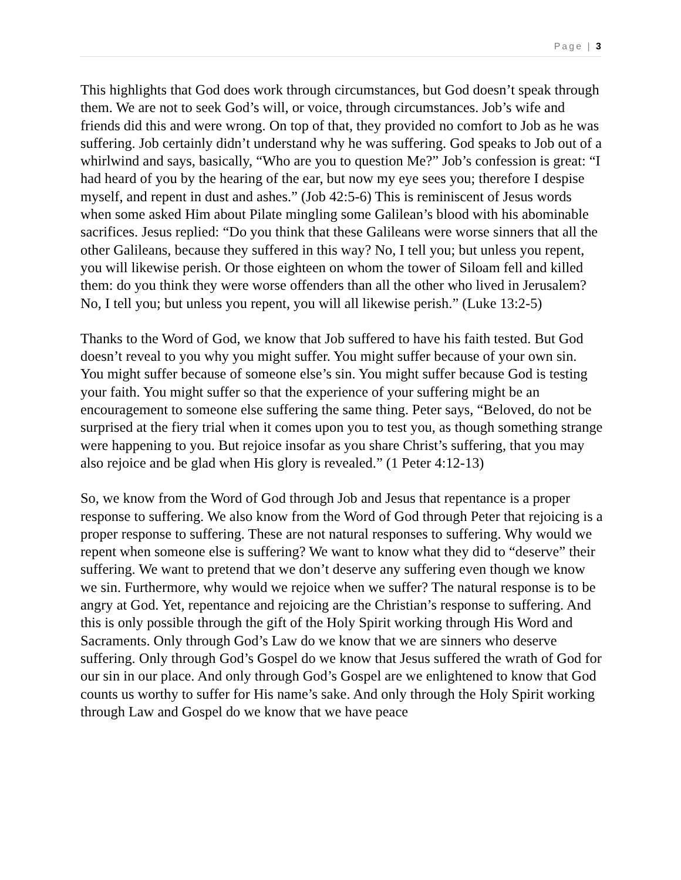Page | 3
This highlights that God does work through circumstances, but God doesn’t speak through them. We are not to seek God’s will, or voice, through circumstances. Job’s wife and friends did this and were wrong. On top of that, they provided no comfort to Job as he was suffering. Job certainly didn’t understand why he was suffering. God speaks to Job out of a whirlwind and says, basically, “Who are you to question Me?” Job’s confession is great: “I had heard of you by the hearing of the ear, but now my eye sees you; therefore I despise myself, and repent in dust and ashes.” (Job 42:5-6) This is reminiscent of Jesus words when some asked Him about Pilate mingling some Galilean’s blood with his abominable sacrifices. Jesus replied: “Do you think that these Galileans were worse sinners that all the other Galileans, because they suffered in this way? No, I tell you; but unless you repent, you will likewise perish. Or those eighteen on whom the tower of Siloam fell and killed them: do you think they were worse offenders than all the other who lived in Jerusalem? No, I tell you; but unless you repent, you will all likewise perish.” (Luke 13:2-5)
Thanks to the Word of God, we know that Job suffered to have his faith tested. But God doesn’t reveal to you why you might suffer. You might suffer because of your own sin. You might suffer because of someone else’s sin. You might suffer because God is testing your faith. You might suffer so that the experience of your suffering might be an encouragement to someone else suffering the same thing. Peter says, “Beloved, do not be surprised at the fiery trial when it comes upon you to test you, as though something strange were happening to you. But rejoice insofar as you share Christ’s suffering, that you may also rejoice and be glad when His glory is revealed.” (1 Peter 4:12-13)
So, we know from the Word of God through Job and Jesus that repentance is a proper response to suffering. We also know from the Word of God through Peter that rejoicing is a proper response to suffering. These are not natural responses to suffering. Why would we repent when someone else is suffering? We want to know what they did to “deserve” their suffering. We want to pretend that we don’t deserve any suffering even though we know we sin. Furthermore, why would we rejoice when we suffer? The natural response is to be angry at God. Yet, repentance and rejoicing are the Christian’s response to suffering. And this is only possible through the gift of the Holy Spirit working through His Word and Sacraments. Only through God’s Law do we know that we are sinners who deserve suffering. Only through God’s Gospel do we know that Jesus suffered the wrath of God for our sin in our place. And only through God’s Gospel are we enlightened to know that God counts us worthy to suffer for His name’s sake. And only through the Holy Spirit working through Law and Gospel do we know that we have peace